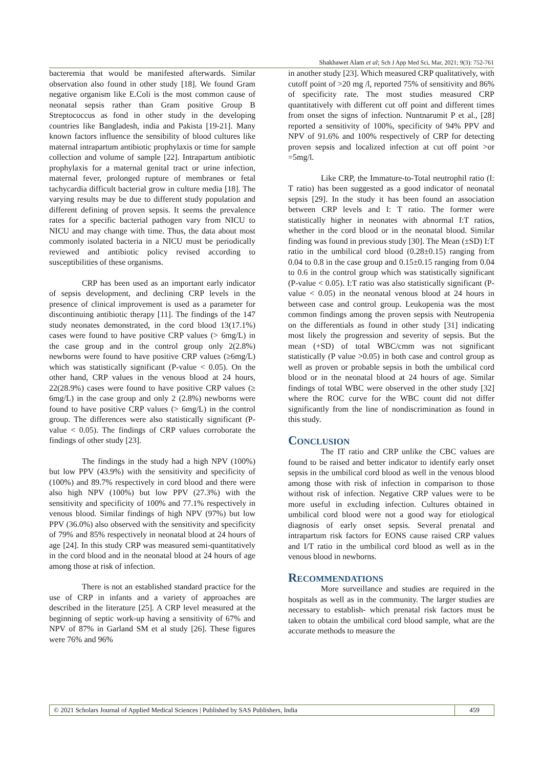Shakhawet Alam et al; Sch J App Med Sci, Mar, 2021; 9(3): 752-761
bacteremia that would be manifested afterwards. Similar observation also found in other study [18]. We found Gram negative organism like E.Coli is the most common cause of neonatal sepsis rather than Gram positive Group B Streptococcus as fond in other study in the developing countries like Bangladesh, india and Pakista [19-21]. Many known factors influence the sensibility of blood cultures like maternal intrapartum antibiotic prophylaxis or time for sample collection and volume of sample [22]. Intrapartum antibiotic prophylaxis for a maternal genital tract or urine infection, maternal fever, prolonged rupture of membranes or fetal tachycardia difficult bacterial grow in culture media [18]. The varying results may be due to different study population and different defining of proven sepsis. It seems the prevalence rates for a specific bacterial pathogen vary from NICU to NICU and may change with time. Thus, the data about most commonly isolated bacteria in a NICU must be periodically reviewed and antibiotic policy revised according to susceptibilities of these organisms.
CRP has been used as an important early indicator of sepsis development, and declining CRP levels in the presence of clinical improvement is used as a parameter for discontinuing antibiotic therapy [11]. The findings of the 147 study neonates demonstrated, in the cord blood 13(17.1%) cases were found to have positive CRP values (> 6mg/L) in the case group and in the control group only 2(2.8%) newborns were found to have positive CRP values (≥6mg/L) which was statistically significant (P-value < 0.05). On the other hand, CRP values in the venous blood at 24 hours, 22(28.9%) cases were found to have positive CRP values (≥ 6mg/L) in the case group and only 2 (2.8%) newborns were found to have positive CRP values (> 6mg/L) in the control group. The differences were also statistically significant (P-value < 0.05). The findings of CRP values corroborate the findings of other study [23].
The findings in the study had a high NPV (100%) but low PPV (43.9%) with the sensitivity and specificity of (100%) and 89.7% respectively in cord blood and there were also high NPV (100%) but low PPV (27.3%) with the sensitivity and specificity of 100% and 77.1% respectively in venous blood. Similar findings of high NPV (97%) but low PPV (36.0%) also observed with the sensitivity and specificity of 79% and 85% respectively in neonatal blood at 24 hours of age [24]. In this study CRP was measured semi-quantitatively in the cord blood and in the neonatal blood at 24 hours of age among those at risk of infection.
There is not an established standard practice for the use of CRP in infants and a variety of approaches are described in the literature [25]. A CRP level measured at the beginning of septic work-up having a sensitivity of 67% and NPV of 87% in Garland SM et al study [26]. These figures were 76% and 96%
in another study [23]. Which measured CRP qualitatively, with cutoff point of >20 mg /l, reported 75% of sensitivity and 86% of specificity rate. The most studies measured CRP quantitatively with different cut off point and different times from onset the signs of infection. Nuntnarumit P et al., [28] reported a sensitivity of 100%, specificity of 94% PPV and NPV of 91.6% and 100% respectively of CRP for detecting proven sepsis and localized infection at cut off point >or =5mg/l.
Like CRP, the Immature-to-Total neutrophil ratio (I: T ratio) has been suggested as a good indicator of neonatal sepsis [29]. In the study it has been found an association between CRP levels and I: T ratio. The former were statistically higher in neonates with abnormal I:T ratios, whether in the cord blood or in the neonatal blood. Similar finding was found in previous study [30]. The Mean (±SD) I:T ratio in the umbilical cord blood (0.28±0.15) ranging from 0.04 to 0.8 in the case group and 0.15±0.15 ranging from 0.04 to 0.6 in the control group which was statistically significant (P-value < 0.05). I:T ratio was also statistically significant (P-value < 0.05) in the neonatal venous blood at 24 hours in between case and control group. Leukopenia was the most common findings among the proven sepsis with Neutropenia on the differentials as found in other study [31] indicating most likely the progression and severity of sepsis. But the mean (+SD) of total WBC/cmm was not significant statistically (P value >0.05) in both case and control group as well as proven or probable sepsis in both the umbilical cord blood or in the neonatal blood at 24 hours of age. Similar findings of total WBC were observed in the other study [32] where the ROC curve for the WBC count did not differ significantly from the line of nondiscrimination as found in this study.
Conclusion
The IT ratio and CRP unlike the CBC values are found to be raised and better indicator to identify early onset sepsis in the umbilical cord blood as well in the venous blood among those with risk of infection in comparison to those without risk of infection. Negative CRP values were to be more useful in excluding infection. Cultures obtained in umbilical cord blood were not a good way for etiological diagnosis of early onset sepsis. Several prenatal and intrapartum risk factors for EONS cause raised CRP values and I/T ratio in the umbilical cord blood as well as in the venous blood in newborns.
Recommendations
More surveillance and studies are required in the hospitals as well as in the community. The larger studies are necessary to establish- which prenatal risk factors must be taken to obtain the umbilical cord blood sample, what are the accurate methods to measure the
© 2021 Scholars Journal of Applied Medical Sciences | Published by SAS Publishers, India
459